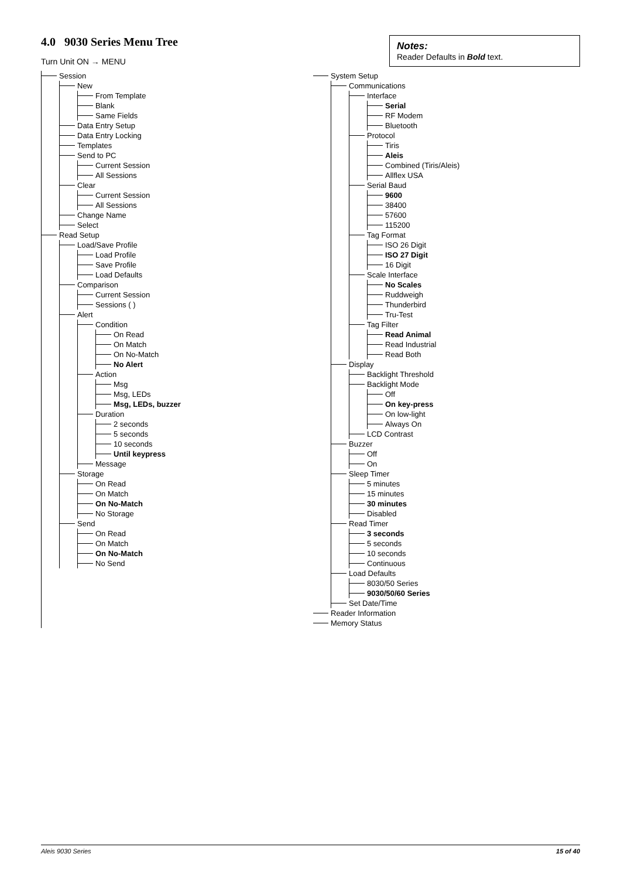Notes:
Reader Defaults in Bold text.
4.0 9030 Series Menu Tree
Turn Unit ON → MENU
Session
New
From Template
Blank
Same Fields
Data Entry Setup
Data Entry Locking
Templates
Send to PC
Current Session
All Sessions
Clear
Current Session
All Sessions
Change Name
Select
Read Setup
Load/Save Profile
Load Profile
Save Profile
Load Defaults
Comparison
Current Session
Sessions ( )
Alert
Condition
On Read
On Match
On No-Match
No Alert
Action
Msg
Msg, LEDs
Msg, LEDs, buzzer
Duration
2 seconds
5 seconds
10 seconds
Until keypress
Message
Storage
On Read
On Match
On No-Match
No Storage
Send
On Read
On Match
On No-Match
No Send
System Setup
Communications
Interface
Serial
RF Modem
Bluetooth
Protocol
Tiris
Aleis
Combined (Tiris/Aleis)
Allflex USA
Serial Baud
9600
38400
57600
115200
Tag Format
ISO 26 Digit
ISO 27 Digit
16 Digit
Scale Interface
No Scales
Ruddweigh
Thunderbird
Tru-Test
Tag Filter
Read Animal
Read Industrial
Read Both
Display
Backlight Threshold
Backlight Mode
Off
On key-press
On low-light
Always On
LCD Contrast
Buzzer
Off
On
Sleep Timer
5 minutes
15 minutes
30 minutes
Disabled
Read Timer
3 seconds
5 seconds
10 seconds
Continuous
Load Defaults
8030/50 Series
9030/50/60 Series
Set Date/Time
Reader Information
Memory Status
Aleis 9030 Series 15 of 40